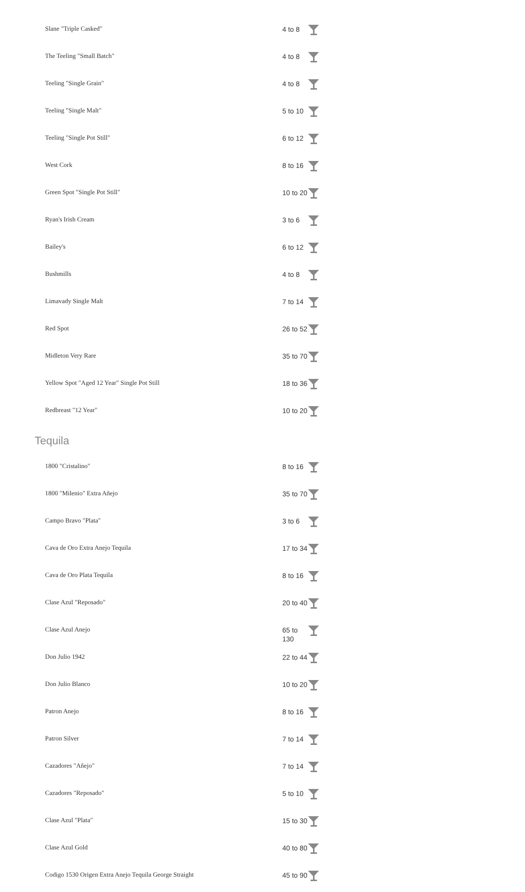| Slane "Triple Casked" | 4 to 8 | |
| The Teeling "Small Batch" | 4 to 8 | |
| Teeling "Single Grain" | 4 to 8 | |
| Teeling "Single Malt" | 5 to 10 | |
| Teeling "Single Pot Still" | 6 to 12 | |
| West Cork | 8 to 16 | |
| Green Spot "Single Pot Still" | 10 to 20 | |
| Ryan's Irish Cream | 3 to 6 | |
| Bailey's | 6 to 12 | |
| Bushmills | 4 to 8 | |
| Limavady Single Malt | 7 to 14 | |
| Red Spot | 26 to 52 | |
| Midleton Very Rare | 35 to 70 | |
| Yellow Spot "Aged 12 Year" Single Pot Still | 18 to 36 | |
| Redbreast "12 Year" | 10 to 20 | |
Tequila
| 1800 "Cristalino" | 8 to 16 | |
| 1800 "Milenio" Extra Añejo | 35 to 70 | |
| Campo Bravo "Plata" | 3 to 6 | |
| Cava de Oro Extra Anejo Tequila | 17 to 34 | |
| Cava de Oro Plata Tequila | 8 to 16 | |
| Clase Azul "Reposado" | 20 to 40 | |
| Clase Azul Anejo | 65 to 130 | |
| Don Julio 1942 | 22 to 44 | |
| Don Julio Blanco | 10 to 20 | |
| Patron Anejo | 8 to 16 | |
| Patron Silver | 7 to 14 | |
| Cazadores "Añejo" | 7 to 14 | |
| Cazadores "Reposado" | 5 to 10 | |
| Clase Azul "Plata" | 15 to 30 | |
| Clase Azul Gold | 40 to 80 | |
| Codigo 1530 Origen Extra Anejo Tequila George Straight | 45 to 90 | |